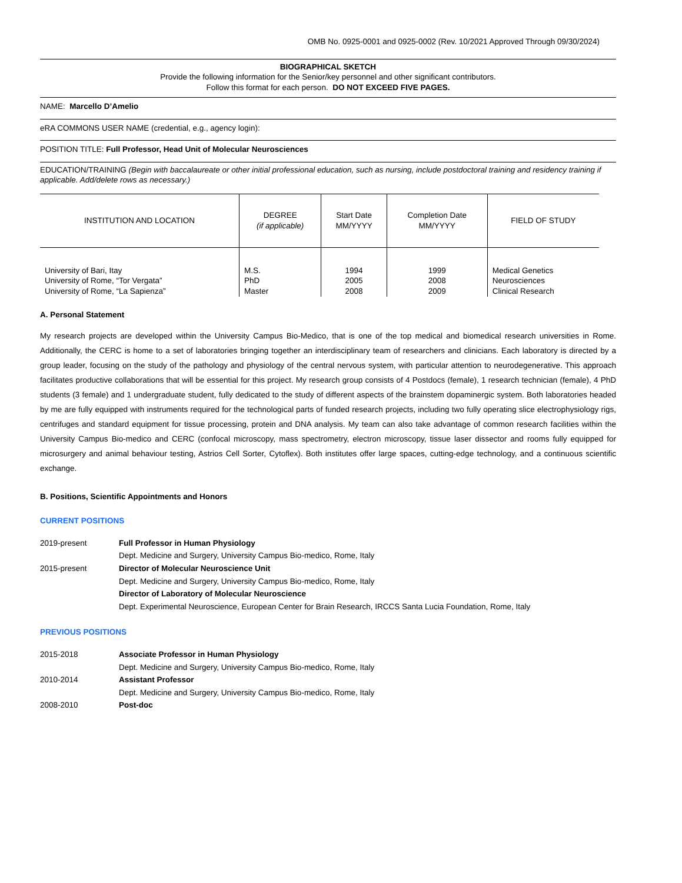OMB No. 0925-0001 and 0925-0002 (Rev. 10/2021 Approved Through 09/30/2024)
BIOGRAPHICAL SKETCH
Provide the following information for the Senior/key personnel and other significant contributors.
Follow this format for each person. DO NOT EXCEED FIVE PAGES.
NAME: Marcello D’Amelio
eRA COMMONS USER NAME (credential, e.g., agency login):
POSITION TITLE: Full Professor, Head Unit of Molecular Neurosciences
EDUCATION/TRAINING (Begin with baccalaureate or other initial professional education, such as nursing, include postdoctoral training and residency training if applicable. Add/delete rows as necessary.)
| INSTITUTION AND LOCATION | DEGREE (if applicable) | Start Date MM/YYYY | Completion Date MM/YYYY | FIELD OF STUDY |
| --- | --- | --- | --- | --- |
| University of Bari, Itay | M.S. | 1994 | 1999 | Medical Genetics |
| University of Rome, “Tor Vergata” | PhD | 2005 | 2008 | Neurosciences |
| University of Rome, “La Sapienza” | Master | 2008 | 2009 | Clinical Research |
A. Personal Statement
My research projects are developed within the University Campus Bio-Medico, that is one of the top medical and biomedical research universities in Rome. Additionally, the CERC is home to a set of laboratories bringing together an interdisciplinary team of researchers and clinicians. Each laboratory is directed by a group leader, focusing on the study of the pathology and physiology of the central nervous system, with particular attention to neurodegenerative. This approach facilitates productive collaborations that will be essential for this project. My research group consists of 4 Postdocs (female), 1 research technician (female), 4 PhD students (3 female) and 1 undergraduate student, fully dedicated to the study of different aspects of the brainstem dopaminergic system. Both laboratories headed by me are fully equipped with instruments required for the technological parts of funded research projects, including two fully operating slice electrophysiology rigs, centrifuges and standard equipment for tissue processing, protein and DNA analysis. My team can also take advantage of common research facilities within the University Campus Bio-medico and CERC (confocal microscopy, mass spectrometry, electron microscopy, tissue laser dissector and rooms fully equipped for microsurgery and animal behaviour testing, Astrios Cell Sorter, Cytoflex). Both institutes offer large spaces, cutting-edge technology, and a continuous scientific exchange.
B. Positions, Scientific Appointments and Honors
CURRENT POSITIONS
2019-present
Full Professor in Human Physiology
Dept. Medicine and Surgery, University Campus Bio-medico, Rome, Italy
2015-present
Director of Molecular Neuroscience Unit
Dept. Medicine and Surgery, University Campus Bio-medico, Rome, Italy
Director of Laboratory of Molecular Neuroscience
Dept. Experimental Neuroscience, European Center for Brain Research, IRCCS Santa Lucia Foundation, Rome, Italy
PREVIOUS POSITIONS
2015-2018
Associate Professor in Human Physiology
Dept. Medicine and Surgery, University Campus Bio-medico, Rome, Italy
2010-2014
Assistant Professor
Dept. Medicine and Surgery, University Campus Bio-medico, Rome, Italy
2008-2010
Post-doc